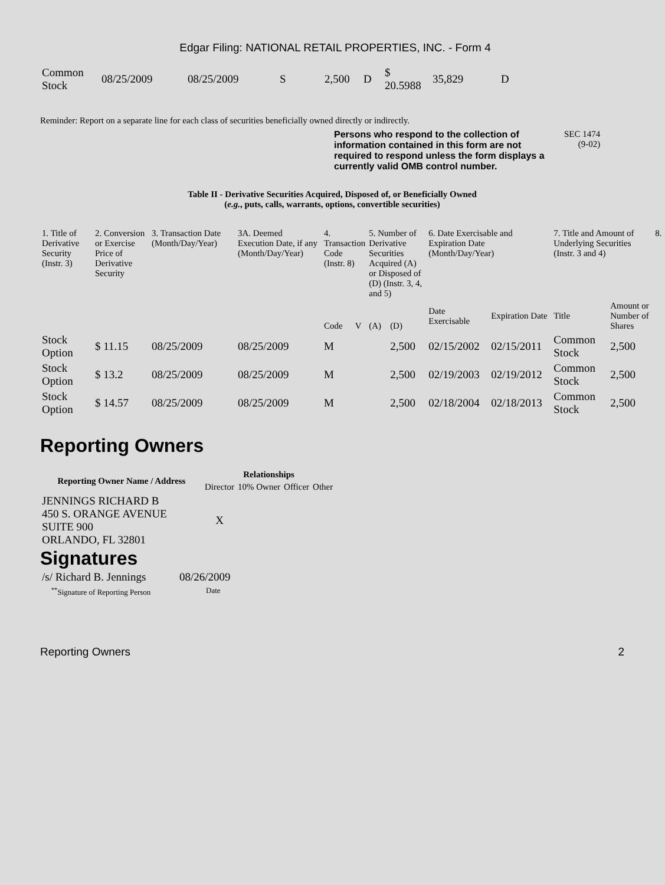Edgar Filing: NATIONAL RETAIL PROPERTIES, INC. - Form 4
| Common Stock | 08/25/2009 | 08/25/2009 | S | 2,500 | D | $ 20.5988 | 35,829 | D |
Reminder: Report on a separate line for each class of securities beneficially owned directly or indirectly.
Persons who respond to the collection of information contained in this form are not required to respond unless the form displays a currently valid OMB control number.
SEC 1474
(9-02)
Table II - Derivative Securities Acquired, Disposed of, or Beneficially Owned
(e.g., puts, calls, warrants, options, convertible securities)
| 1. Title of Derivative Security (Instr. 3) | 2. Conversion or Exercise Price of Derivative Security | 3. Transaction Date (Month/Day/Year) | 3A. Deemed Execution Date, if any (Month/Day/Year) | 4. Transaction Code (Instr. 8) | | 5. Number of Derivative Securities Acquired (A) or Disposed of (D) (Instr. 3, 4, and 5) | | 6. Date Exercisable and Expiration Date (Month/Day/Year) | | 7. Title and Amount of Underlying Securities (Instr. 3 and 4) | | 8. |
| | | | | Code | V | (A) | (D) | Date Exercisable | Expiration Date | Title | Amount or Number of Shares | |
| Stock Option | $ 11.15 | 08/25/2009 | 08/25/2009 | M | | | 2,500 | 02/15/2002 | 02/15/2011 | Common Stock | 2,500 | |
| Stock Option | $ 13.2 | 08/25/2009 | 08/25/2009 | M | | | 2,500 | 02/19/2003 | 02/19/2012 | Common Stock | 2,500 | |
| Stock Option | $ 14.57 | 08/25/2009 | 08/25/2009 | M | | | 2,500 | 02/18/2004 | 02/18/2013 | Common Stock | 2,500 | |
Reporting Owners
| Reporting Owner Name / Address | Relationships | | | |
| --- | --- | --- | --- | --- |
| | Director | 10% Owner | Officer | Other |
| JENNINGS RICHARD B 450 S. ORANGE AVENUE SUITE 900 ORLANDO, FL 32801 | X | | | |
Signatures
| /s/ Richard B. Jennings | 08/26/2009 |
| <sup>**</sup> Signature of Reporting Person | Date |
Reporting Owners 2